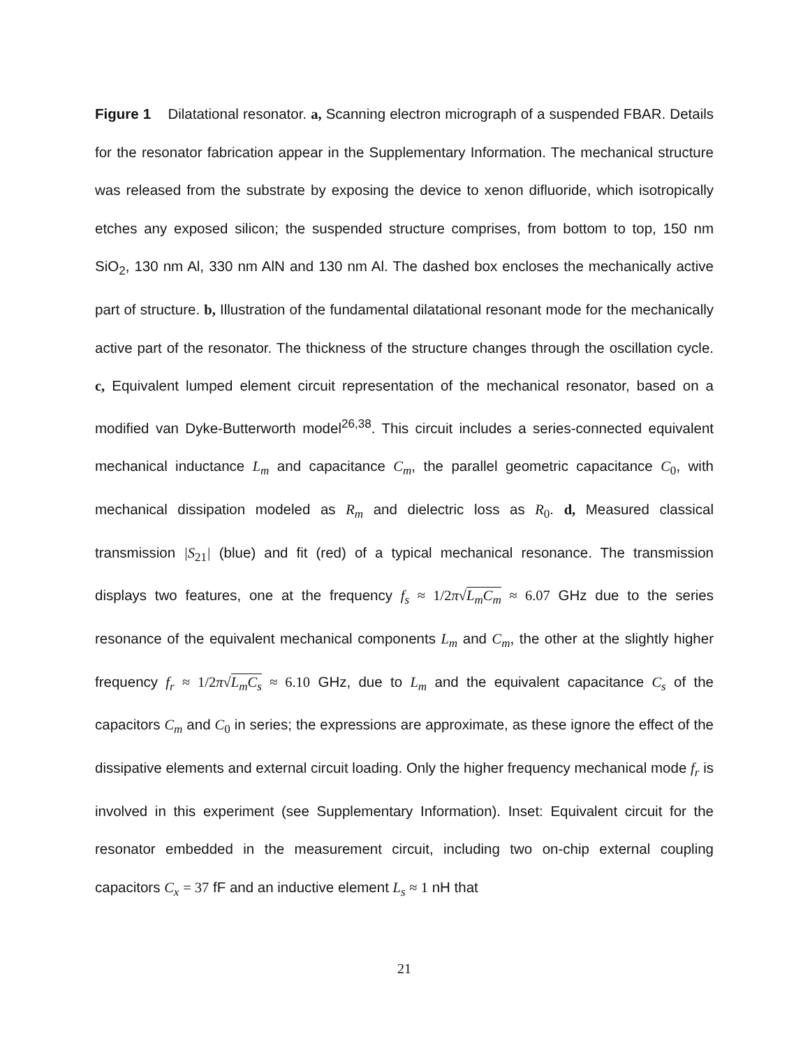Figure 1 Dilatational resonator. a, Scanning electron micrograph of a suspended FBAR. Details for the resonator fabrication appear in the Supplementary Information. The mechanical structure was released from the substrate by exposing the device to xenon difluoride, which isotropically etches any exposed silicon; the suspended structure comprises, from bottom to top, 150 nm SiO<sub>2</sub>, 130 nm Al, 330 nm AlN and 130 nm Al. The dashed box encloses the mechanically active part of structure. b, Illustration of the fundamental dilatational resonant mode for the mechanically active part of the resonator. The thickness of the structure changes through the oscillation cycle. c, Equivalent lumped element circuit representation of the mechanical resonator, based on a modified van Dyke-Butterworth model<sup>26,38</sup>. This circuit includes a series-connected equivalent mechanical inductance L<sub>m</sub> and capacitance C<sub>m</sub>, the parallel geometric capacitance C<sub>0</sub>, with mechanical dissipation modeled as R<sub>m</sub> and dielectric loss as R<sub>0</sub>. d, Measured classical transmission |S<sub>21</sub>| (blue) and fit (red) of a typical mechanical resonance. The transmission displays two features, one at the frequency f<sub>s</sub> ≈ 1/2 π√L<sub>m</sub>C<sub>m</sub> ≈ 6.07 GHz due to the series resonance of the equivalent mechanical components L<sub>m</sub> and C<sub>m</sub>, the other at the slightly higher frequency f<sub>r</sub> ≈ 1/2 π√L<sub>m</sub>C<sub>s</sub> ≈ 6.10 GHz, due to L<sub>m</sub> and the equivalent capacitance C<sub>s</sub> of the capacitors C<sub>m</sub> and C<sub>0</sub> in series; the expressions are approximate, as these ignore the effect of the dissipative elements and external circuit loading. Only the higher frequency mechanical mode f<sub>r</sub> is involved in this experiment (see Supplementary Information). Inset: Equivalent circuit for the resonator embedded in the measurement circuit, including two on-chip external coupling capacitors C<sub>x</sub> = 37 fF and an inductive element L<sub>s</sub> ≈ 1 nH that
21